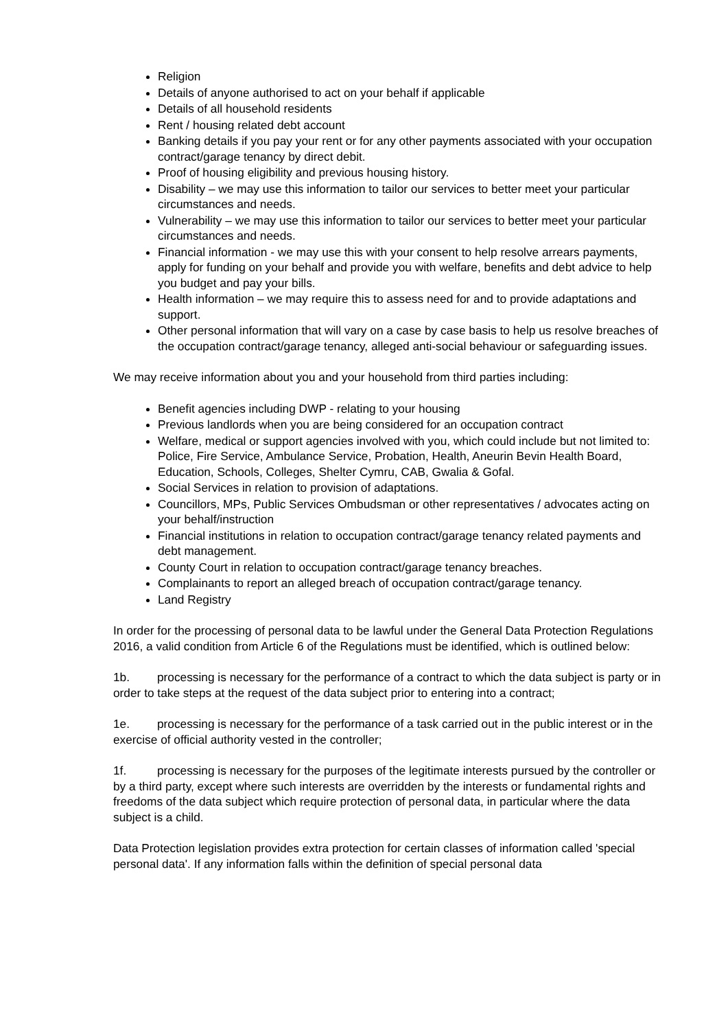Religion
Details of anyone authorised to act on your behalf if applicable
Details of all household residents
Rent / housing related debt account
Banking details if you pay your rent or for any other payments associated with your occupation contract/garage tenancy by direct debit.
Proof of housing eligibility and previous housing history.
Disability – we may use this information to tailor our services to better meet your particular circumstances and needs.
Vulnerability – we may use this information to tailor our services to better meet your particular circumstances and needs.
Financial information - we may use this with your consent to help resolve arrears payments, apply for funding on your behalf and provide you with welfare, benefits and debt advice to help you budget and pay your bills.
Health information – we may require this to assess need for and to provide adaptations and support.
Other personal information that will vary on a case by case basis to help us resolve breaches of the occupation contract/garage tenancy, alleged anti-social behaviour or safeguarding issues.
We may receive information about you and your household from third parties including:
Benefit agencies including DWP - relating to your housing
Previous landlords when you are being considered for an occupation contract
Welfare, medical or support agencies involved with you, which could include but not limited to: Police, Fire Service, Ambulance Service, Probation, Health, Aneurin Bevin Health Board, Education, Schools, Colleges, Shelter Cymru, CAB, Gwalia & Gofal.
Social Services in relation to provision of adaptations.
Councillors, MPs, Public Services Ombudsman or other representatives / advocates acting on your behalf/instruction
Financial institutions in relation to occupation contract/garage tenancy related payments and debt management.
County Court in relation to occupation contract/garage tenancy breaches.
Complainants to report an alleged breach of occupation contract/garage tenancy.
Land Registry
In order for the processing of personal data to be lawful under the General Data Protection Regulations 2016, a valid condition from Article 6 of the Regulations must be identified, which is outlined below:
1b. processing is necessary for the performance of a contract to which the data subject is party or in order to take steps at the request of the data subject prior to entering into a contract;
1e. processing is necessary for the performance of a task carried out in the public interest or in the exercise of official authority vested in the controller;
1f. processing is necessary for the purposes of the legitimate interests pursued by the controller or by a third party, except where such interests are overridden by the interests or fundamental rights and freedoms of the data subject which require protection of personal data, in particular where the data subject is a child.
Data Protection legislation provides extra protection for certain classes of information called 'special personal data'. If any information falls within the definition of special personal data